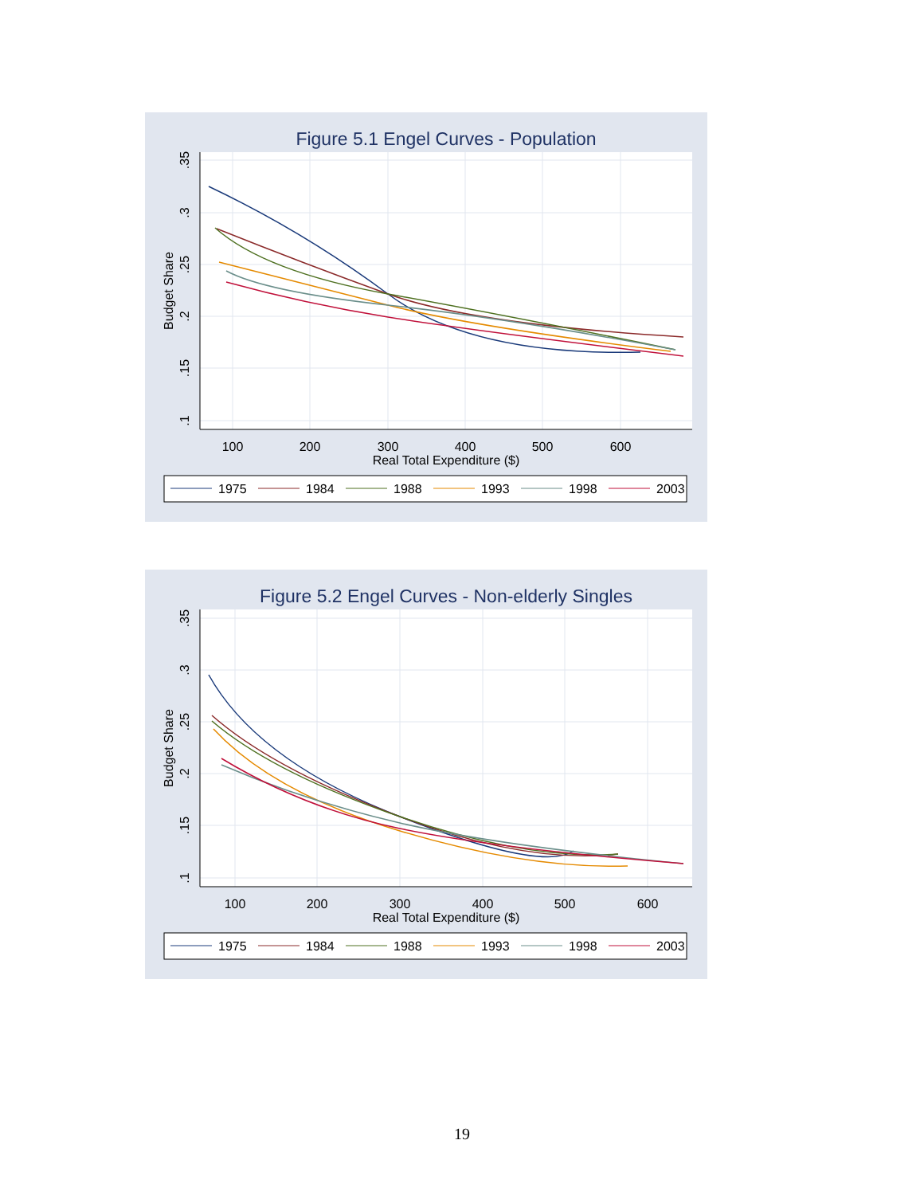Figure 5.1 Engel Curves - Population
100
200
300
400
500
600
Real Total Expenditure ($)
.35
.3
.25
.2
.15
.1
Budget Share
1975
1984
1988
1993
1998
2003
Figure 5.2 Engel Curves - Non-elderly Singles
100
200
300
400
500
600
Real Total Expenditure ($)
.35
.3
.25
.2
.15
.1
Budget Share
1975
1984
1988
1993
1998
2003
19